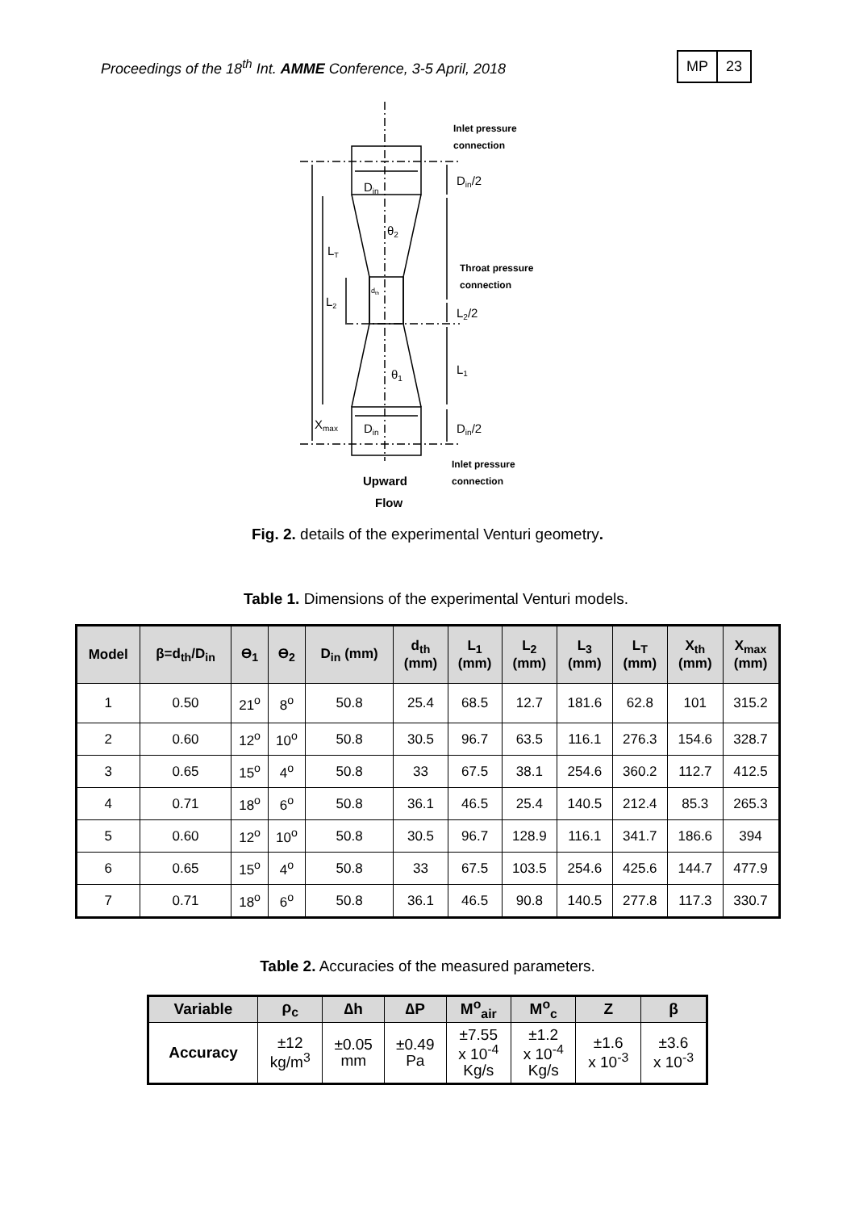Proceedings of the 18<sup>th</sup> Int. AMME Conference, 3-5 April, 2018
MP 23
Din
Din/2
θ2
LT
L2
dth
L2/2
L1
θ1
Xmax
Din
Din/2
Inlet pressure
connection
Throat pressure
connection
Inlet pressure
connection
Upward
Flow
Fig. 2. details of the experimental Venturi geometry.
Table 1. Dimensions of the experimental Venturi models.
| Model | β=d<sub>th</sub>/D<sub>in</sub> | Ɵ<sub>1</sub> | Ɵ<sub>2</sub> | D<sub>in</sub> (mm) | d<sub>th</sub> (mm) | L<sub>1</sub> (mm) | L<sub>2</sub> (mm) | L<sub>3</sub> (mm) | L<sub>T</sub> (mm) | X<sub>th</sub> (mm) | X<sub>max</sub> (mm) |
| --- | --- | --- | --- | --- | --- | --- | --- | --- | --- | --- | --- |
| 1 | 0.50 | 21<sup>o</sup> | 8<sup>o</sup> | 50.8 | 25.4 | 68.5 | 12.7 | 181.6 | 62.8 | 101 | 315.2 |
| 2 | 0.60 | 12<sup>o</sup> | 10<sup>o</sup> | 50.8 | 30.5 | 96.7 | 63.5 | 116.1 | 276.3 | 154.6 | 328.7 |
| 3 | 0.65 | 15<sup>o</sup> | 4<sup>o</sup> | 50.8 | 33 | 67.5 | 38.1 | 254.6 | 360.2 | 112.7 | 412.5 |
| 4 | 0.71 | 18<sup>o</sup> | 6<sup>o</sup> | 50.8 | 36.1 | 46.5 | 25.4 | 140.5 | 212.4 | 85.3 | 265.3 |
| 5 | 0.60 | 12<sup>o</sup> | 10<sup>o</sup> | 50.8 | 30.5 | 96.7 | 128.9 | 116.1 | 341.7 | 186.6 | 394 |
| 6 | 0.65 | 15<sup>o</sup> | 4<sup>o</sup> | 50.8 | 33 | 67.5 | 103.5 | 254.6 | 425.6 | 144.7 | 477.9 |
| 7 | 0.71 | 18<sup>o</sup> | 6<sup>o</sup> | 50.8 | 36.1 | 46.5 | 90.8 | 140.5 | 277.8 | 117.3 | 330.7 |
Table 2. Accuracies of the measured parameters.
| Variable | ρ<sub>c</sub> | ∆h | ∆P | M<sup>o</sup><sub>air</sub> | M<sup>o</sup><sub>c</sub> | Z | β |
| --- | --- | --- | --- | --- | --- | --- | --- |
| Accuracy | ±12 kg/m<sup>3</sup> | ±0.05 mm | ±0.49 Pa | ±7.55 x 10<sup>-4</sup> Kg/s | ±1.2 x 10<sup>-4</sup> Kg/s | ±1.6 x 10<sup>-3</sup> | ±3.6 x 10<sup>-3</sup> |